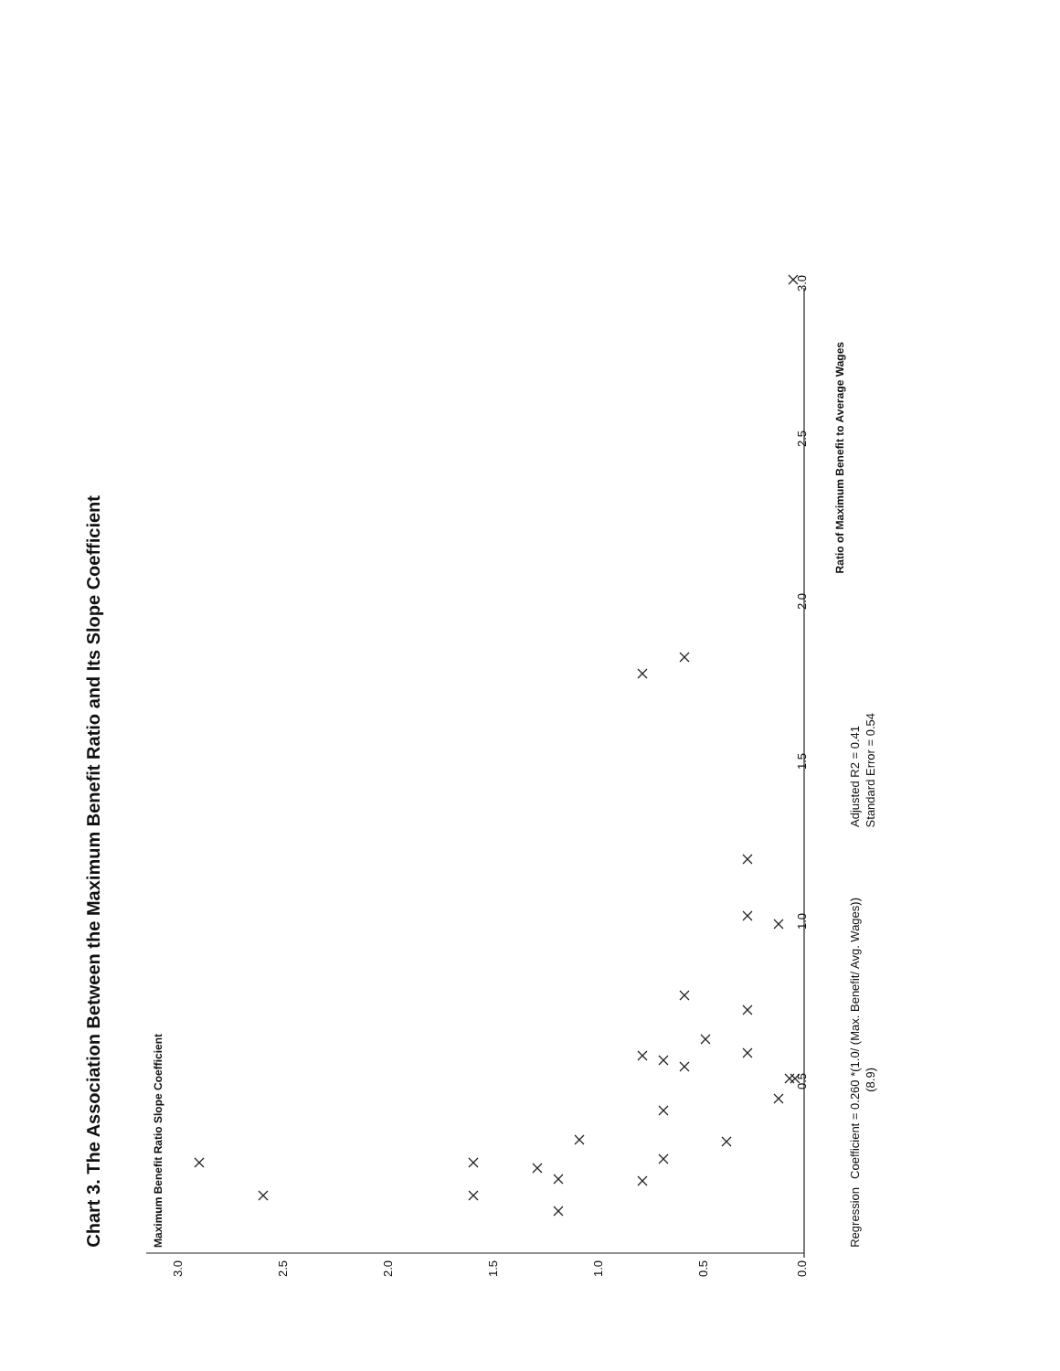Chart 3. The Association Between the Maximum Benefit Ratio and Its Slope Coefficient
Maximum Benefit Ratio Slope Coefficient
3.0
2.5
2.0
1.5
1.0
0.5
0.00.51.01.52.02.53.0
Ratio of Maximum Benefit to Average Wages
Regression Coefficient = 0.260 *(1.0/ (Max. Benefit/ Avg. Wages)) Adjusted R2 = 0.41
(8.9) Standard Error = 0.54